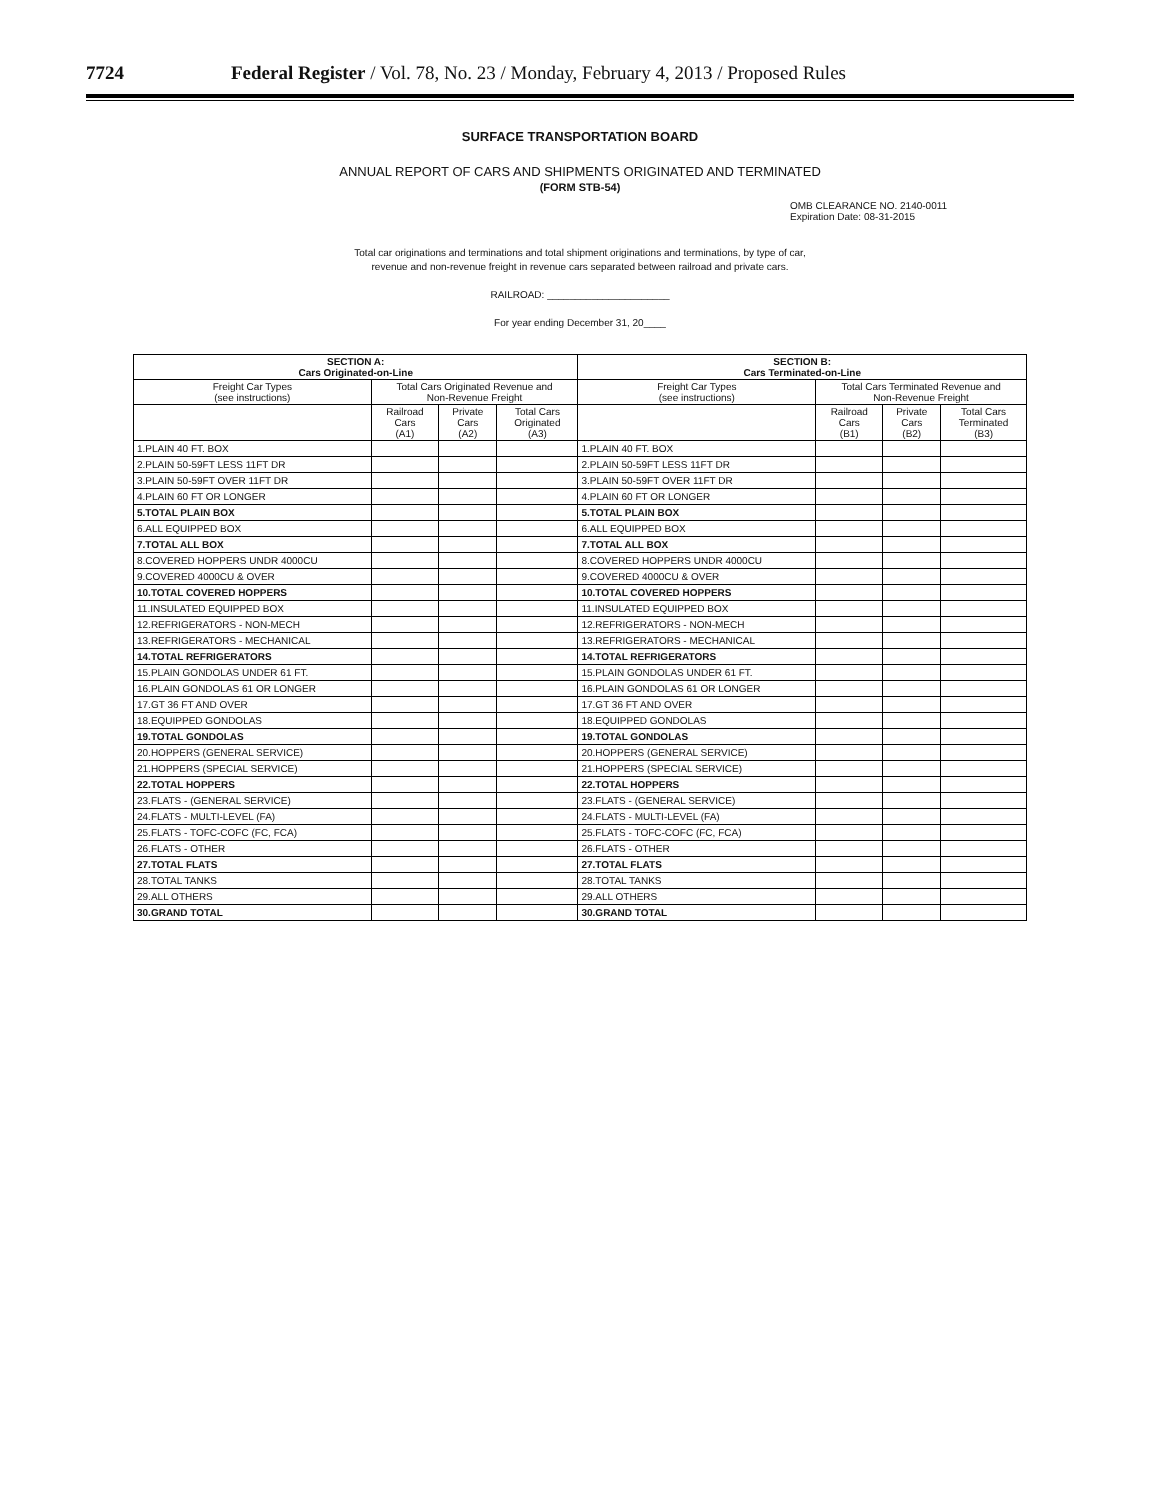7724 Federal Register / Vol. 78, No. 23 / Monday, February 4, 2013 / Proposed Rules
SURFACE TRANSPORTATION BOARD
ANNUAL REPORT OF CARS AND SHIPMENTS ORIGINATED AND TERMINATED
(FORM STB-54)
OMB CLEARANCE NO. 2140-0011
Expiration Date: 08-31-2015
Total car originations and terminations and total shipment originations and terminations, by type of car,
revenue and non-revenue freight in revenue cars separated between railroad and private cars.
RAILROAD: ______________________
For year ending December 31, 20____
| SECTION A: Cars Originated-on-Line | | | | SECTION B: Cars Terminated-on-Line | | | |
| --- | --- | --- | --- | --- | --- | --- | --- |
| Freight Car Types (see instructions) | Total Cars Originated Revenue and Non-Revenue Freight | | | Freight Car Types (see instructions) | Total Cars Terminated Revenue and Non-Revenue Freight | | |
| | Railroad Cars (A1) | Private Cars (A2) | Total Cars Originated (A3) | | Railroad Cars (B1) | Private Cars (B2) | Total Cars Terminated (B3) |
| 1.PLAIN 40 FT. BOX | | | | 1.PLAIN 40 FT. BOX | | | |
| 2.PLAIN 50-59FT LESS 11FT DR | | | | 2.PLAIN 50-59FT LESS 11FT DR | | | |
| 3.PLAIN 50-59FT OVER 11FT DR | | | | 3.PLAIN 50-59FT OVER 11FT DR | | | |
| 4.PLAIN 60 FT OR LONGER | | | | 4.PLAIN 60 FT OR LONGER | | | |
| 5.TOTAL PLAIN BOX | | | | 5.TOTAL PLAIN BOX | | | |
| 6.ALL EQUIPPED BOX | | | | 6.ALL EQUIPPED BOX | | | |
| 7.TOTAL ALL BOX | | | | 7.TOTAL ALL BOX | | | |
| 8.COVERED HOPPERS UNDR 4000CU | | | | 8.COVERED HOPPERS UNDR 4000CU | | | |
| 9.COVERED 4000CU & OVER | | | | 9.COVERED 4000CU & OVER | | | |
| 10.TOTAL COVERED HOPPERS | | | | 10.TOTAL COVERED HOPPERS | | | |
| 11.INSULATED EQUIPPED BOX | | | | 11.INSULATED EQUIPPED BOX | | | |
| 12.REFRIGERATORS - NON-MECH | | | | 12.REFRIGERATORS - NON-MECH | | | |
| 13.REFRIGERATORS - MECHANICAL | | | | 13.REFRIGERATORS - MECHANICAL | | | |
| 14.TOTAL REFRIGERATORS | | | | 14.TOTAL REFRIGERATORS | | | |
| 15.PLAIN GONDOLAS UNDER 61 FT. | | | | 15.PLAIN GONDOLAS UNDER 61 FT. | | | |
| 16.PLAIN GONDOLAS 61 OR LONGER | | | | 16.PLAIN GONDOLAS 61 OR LONGER | | | |
| 17.GT 36 FT AND OVER | | | | 17.GT 36 FT AND OVER | | | |
| 18.EQUIPPED GONDOLAS | | | | 18.EQUIPPED GONDOLAS | | | |
| 19.TOTAL GONDOLAS | | | | 19.TOTAL GONDOLAS | | | |
| 20.HOPPERS (GENERAL SERVICE) | | | | 20.HOPPERS (GENERAL SERVICE) | | | |
| 21.HOPPERS (SPECIAL SERVICE) | | | | 21.HOPPERS (SPECIAL SERVICE) | | | |
| 22.TOTAL HOPPERS | | | | 22.TOTAL HOPPERS | | | |
| 23.FLATS - (GENERAL SERVICE) | | | | 23.FLATS - (GENERAL SERVICE) | | | |
| 24.FLATS - MULTI-LEVEL (FA) | | | | 24.FLATS - MULTI-LEVEL (FA) | | | |
| 25.FLATS - TOFC-COFC (FC, FCA) | | | | 25.FLATS - TOFC-COFC (FC, FCA) | | | |
| 26.FLATS - OTHER | | | | 26.FLATS - OTHER | | | |
| 27.TOTAL FLATS | | | | 27.TOTAL FLATS | | | |
| 28.TOTAL TANKS | | | | 28.TOTAL TANKS | | | |
| 29.ALL OTHERS | | | | 29.ALL OTHERS | | | |
| 30.GRAND TOTAL | | | | 30.GRAND TOTAL | | | |